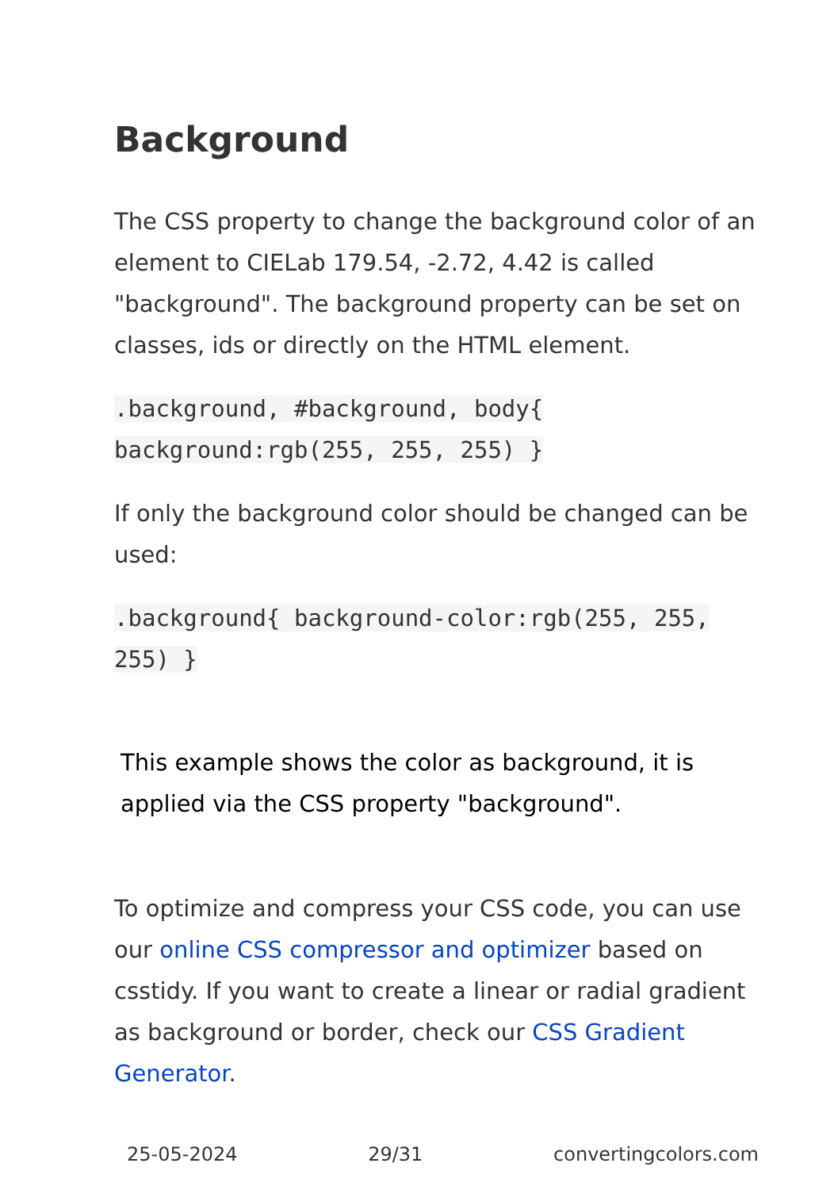Background
The CSS property to change the background color of an element to CIELab 179.54, -2.72, 4.42 is called "background". The background property can be set on classes, ids or directly on the HTML element.
.background, #background, body{ background:rgb(255, 255, 255) }
If only the background color should be changed can be used:
.background{ background-color:rgb(255, 255, 255) }
This example shows the color as background, it is applied via the CSS property "background".
To optimize and compress your CSS code, you can use our online CSS compressor and optimizer based on csstidy. If you want to create a linear or radial gradient as background or border, check our CSS Gradient Generator.
25-05-2024 29/31 convertingcolors.com